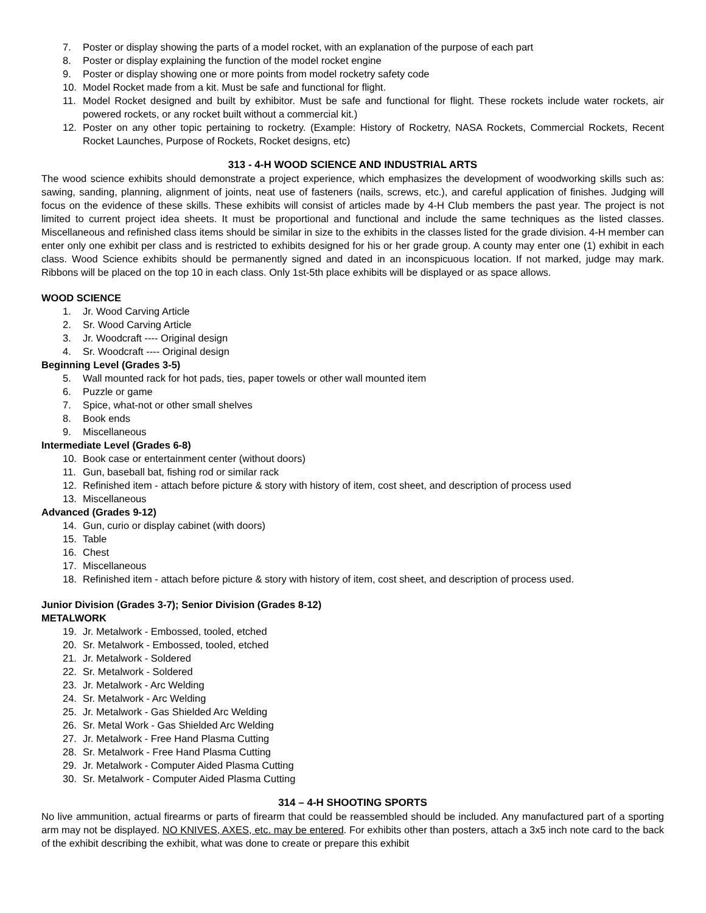7. Poster or display showing the parts of a model rocket, with an explanation of the purpose of each part
8. Poster or display explaining the function of the model rocket engine
9. Poster or display showing one or more points from model rocketry safety code
10. Model Rocket made from a kit. Must be safe and functional for flight.
11. Model Rocket designed and built by exhibitor. Must be safe and functional for flight. These rockets include water rockets, air powered rockets, or any rocket built without a commercial kit.)
12. Poster on any other topic pertaining to rocketry. (Example: History of Rocketry, NASA Rockets, Commercial Rockets, Recent Rocket Launches, Purpose of Rockets, Rocket designs, etc)
313 - 4-H WOOD SCIENCE AND INDUSTRIAL ARTS
The wood science exhibits should demonstrate a project experience, which emphasizes the development of woodworking skills such as: sawing, sanding, planning, alignment of joints, neat use of fasteners (nails, screws, etc.), and careful application of finishes. Judging will focus on the evidence of these skills. These exhibits will consist of articles made by 4-H Club members the past year. The project is not limited to current project idea sheets. It must be proportional and functional and include the same techniques as the listed classes. Miscellaneous and refinished class items should be similar in size to the exhibits in the classes listed for the grade division. 4-H member can enter only one exhibit per class and is restricted to exhibits designed for his or her grade group. A county may enter one (1) exhibit in each class. Wood Science exhibits should be permanently signed and dated in an inconspicuous location. If not marked, judge may mark. Ribbons will be placed on the top 10 in each class. Only 1st-5th place exhibits will be displayed or as space allows.
WOOD SCIENCE
1. Jr. Wood Carving Article
2. Sr. Wood Carving Article
3. Jr. Woodcraft ---- Original design
4. Sr. Woodcraft ---- Original design
Beginning Level (Grades 3-5)
5. Wall mounted rack for hot pads, ties, paper towels or other wall mounted item
6. Puzzle or game
7. Spice, what-not or other small shelves
8. Book ends
9. Miscellaneous
Intermediate Level (Grades 6-8)
10. Book case or entertainment center (without doors)
11. Gun, baseball bat, fishing rod or similar rack
12. Refinished item - attach before picture & story with history of item, cost sheet, and description of process used
13. Miscellaneous
Advanced (Grades 9-12)
14. Gun, curio or display cabinet (with doors)
15. Table
16. Chest
17. Miscellaneous
18. Refinished item - attach before picture & story with history of item, cost sheet, and description of process used.
Junior Division (Grades 3-7); Senior Division (Grades 8-12)
METALWORK
19. Jr. Metalwork - Embossed, tooled, etched
20. Sr. Metalwork - Embossed, tooled, etched
21. Jr. Metalwork - Soldered
22. Sr. Metalwork - Soldered
23. Jr. Metalwork - Arc Welding
24. Sr. Metalwork - Arc Welding
25. Jr. Metalwork - Gas Shielded Arc Welding
26. Sr. Metal Work - Gas Shielded Arc Welding
27. Jr. Metalwork - Free Hand Plasma Cutting
28. Sr. Metalwork - Free Hand Plasma Cutting
29. Jr. Metalwork - Computer Aided Plasma Cutting
30. Sr. Metalwork - Computer Aided Plasma Cutting
314 – 4-H SHOOTING SPORTS
No live ammunition, actual firearms or parts of firearm that could be reassembled should be included. Any manufactured part of a sporting arm may not be displayed. NO KNIVES, AXES, etc. may be entered. For exhibits other than posters, attach a 3x5 inch note card to the back of the exhibit describing the exhibit, what was done to create or prepare this exhibit